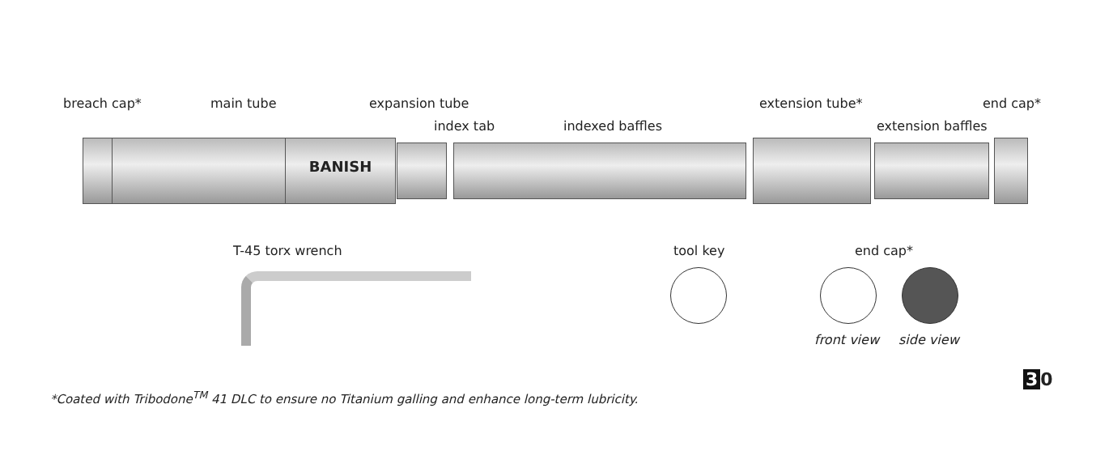breach cap* main tube expansion tube
index tab indexed baffles
extension tube*
extension baffles
end cap*
BANISH
T-45 torx wrench tool key end cap*
front view side view
3 0
*Coated with Tribodone<sup>TM</sup> 41 DLC to ensure no Titanium galling and enhance long-term lubricity.